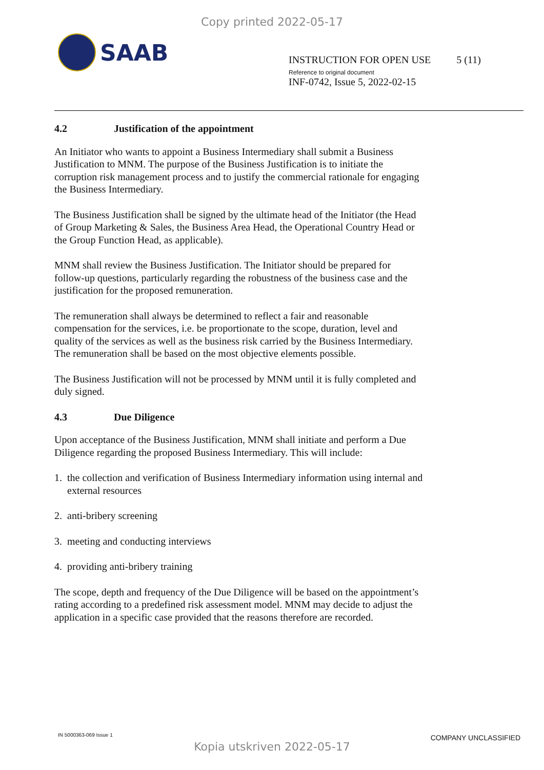Copy printed 2022-05-17
SAAB
INSTRUCTION FOR OPEN USE 5 (11)
Reference to original document
INF-0742, Issue 5, 2022-02-15
4.2 Justification of the appointment
An Initiator who wants to appoint a Business Intermediary shall submit a Business Justification to MNM. The purpose of the Business Justification is to initiate the corruption risk management process and to justify the commercial rationale for engaging the Business Intermediary.
The Business Justification shall be signed by the ultimate head of the Initiator (the Head of Group Marketing & Sales, the Business Area Head, the Operational Country Head or the Group Function Head, as applicable).
MNM shall review the Business Justification. The Initiator should be prepared for follow-up questions, particularly regarding the robustness of the business case and the justification for the proposed remuneration.
The remuneration shall always be determined to reflect a fair and reasonable compensation for the services, i.e. be proportionate to the scope, duration, level and quality of the services as well as the business risk carried by the Business Intermediary. The remuneration shall be based on the most objective elements possible.
The Business Justification will not be processed by MNM until it is fully completed and duly signed.
4.3 Due Diligence
Upon acceptance of the Business Justification, MNM shall initiate and perform a Due Diligence regarding the proposed Business Intermediary. This will include:
1. the collection and verification of Business Intermediary information using internal and external resources
2. anti-bribery screening
3. meeting and conducting interviews
4. providing anti-bribery training
The scope, depth and frequency of the Due Diligence will be based on the appointment’s rating according to a predefined risk assessment model. MNM may decide to adjust the application in a specific case provided that the reasons therefore are recorded.
IN 5000363-069 Issue 1 COMPANY UNCLASSIFIED
Kopia utskriven 2022-05-17